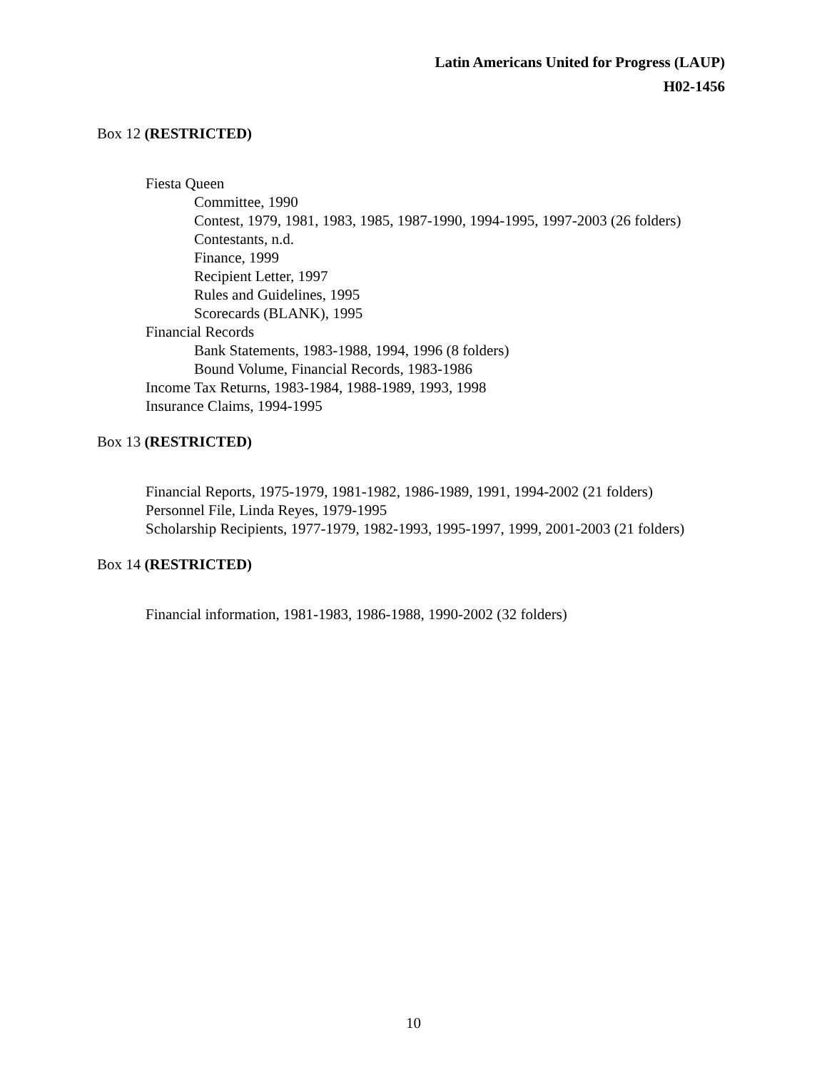Latin Americans United for Progress (LAUP)
H02-1456
Box 12 (RESTRICTED)
Fiesta Queen
Committee, 1990
Contest, 1979, 1981, 1983, 1985, 1987-1990, 1994-1995, 1997-2003 (26 folders)
Contestants, n.d.
Finance, 1999
Recipient Letter, 1997
Rules and Guidelines, 1995
Scorecards (BLANK), 1995
Financial Records
Bank Statements, 1983-1988, 1994, 1996 (8 folders)
Bound Volume, Financial Records, 1983-1986
Income Tax Returns, 1983-1984, 1988-1989, 1993, 1998
Insurance Claims, 1994-1995
Box 13 (RESTRICTED)
Financial Reports, 1975-1979, 1981-1982, 1986-1989, 1991, 1994-2002 (21 folders)
Personnel File, Linda Reyes, 1979-1995
Scholarship Recipients, 1977-1979, 1982-1993, 1995-1997, 1999, 2001-2003 (21 folders)
Box 14 (RESTRICTED)
Financial information, 1981-1983, 1986-1988, 1990-2002 (32 folders)
10